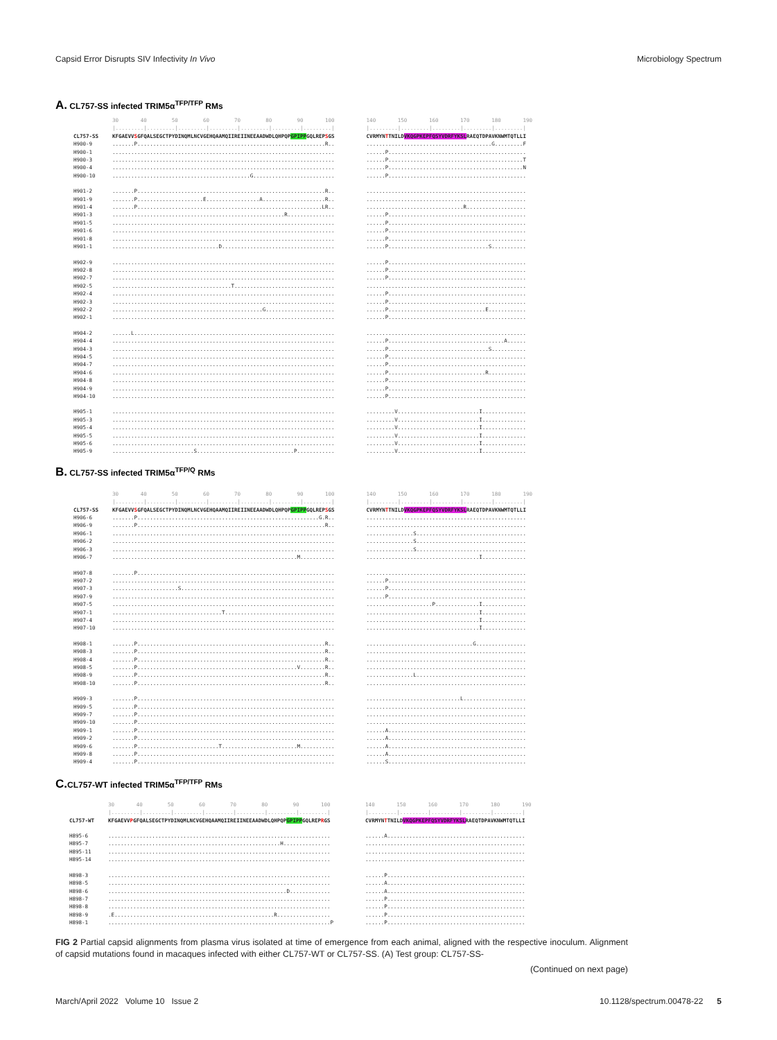Capsid Error Disrupts SIV Infectivity In Vivo Microbiology Spectrum
A. CL757-SS infected TRIM5α<sup>TFP/TFP</sup> RMs
| | 30 40 50 60 70 80 90 100 | | 140 150 160 170 180 190 |
| | /........./........./........./........./........./........./........./ | | /........./........./........./........./........./ |
| CL757-SS | KFGAEVV S GFQALSEGCTPYDINQMLNCVGEHQAAMQIIREIINEEAADWDLQHPQP GPIPP GQLREP S GS | | CVRMYN T TNILD VKQGPKEPFQSYVDRFYKSL RAEQTDPAVKNWMTQTLLI |
| H900-9 | .......P............................................................R.. | | ........................................G.........F |
| H900-1 | ....................................................................... | | ......P............................................ |
| H900-3 | ....................................................................... | | ......P...........................................T |
| H900-4 | ....................................................................... | | ......P...........................................N |
| H900-10 | ............................................G.......................... | | ......P............................................ |
| H901-2 | .......P............................................................R.. | | ................................................... |
| H901-9 | .......P.....................E.................A....................R.. | | ................................................... |
| H901-4 | .......P...........................................................LR.. | | ...............................R................... |
| H901-3 | .......................................................R............... | | ......P............................................ |
| H901-5 | ....................................................................... | | ......P............................................ |
| H901-6 | ....................................................................... | | ......P............................................ |
| H901-8 | ....................................................................... | | ......P............................................ |
| H901-1 | ..................................D.................................... | | ......P................................S........... |
| H902-9 | ....................................................................... | | ......P............................................ |
| H902-8 | ....................................................................... | | ......P............................................ |
| H902-7 | ....................................................................... | | ......P............................................ |
| H902-5 | ......................................T................................ | | ................................................... |
| H902-4 | ....................................................................... | | ......P............................................ |
| H902-3 | ....................................................................... | | ......P............................................ |
| H902-2 | ................................................G...................... | | ......P...............................E............ |
| H902-1 | ....................................................................... | | ......P............................................ |
| H904-2 | ......L................................................................ | | ................................................... |
| H904-4 | ....................................................................... | | ......P.....................................A...... |
| H904-3 | ....................................................................... | | ......P................................S........... |
| H904-5 | ....................................................................... | | ......P............................................ |
| H904-7 | ....................................................................... | | ......P............................................ |
| H904-6 | ....................................................................... | | ......P...............................R............ |
| H904-8 | ....................................................................... | | ......P............................................ |
| H904-9 | ....................................................................... | | ......P............................................ |
| H904-10 | ....................................................................... | | ......P............................................ |
| H905-1 | ....................................................................... | | .........V..........................I.............. |
| H905-3 | ....................................................................... | | .........V..........................I.............. |
| H905-4 | ....................................................................... | | .........V..........................I.............. |
| H905-5 | ....................................................................... | | .........V..........................I.............. |
| H905-6 | ....................................................................... | | .........V..........................I.............. |
| H905-9 | ..........................S...............................P............ | | .........V..........................I.............. |
B. CL757-SS infected TRIM5α<sup>TFP/Q</sup> RMs
| | 30 40 50 60 70 80 90 100 | | 140 150 160 170 180 190 |
| | /........./........./........./........./........./........./........./ | | /........./........./........./........./........./ |
| CL757-SS | KFGAEVV S GFQALSEGCTPYDINQMLNCVGEHQAAMQIIREIINEEAADWDLQHPQP GPIPP GQLREP S GS | | CVRMYN T TNILD VKQGPKEPFQSYVDRFYKSL RAEQTDPAVKNWMTQTLLI |
| H906-6 | .......P..........................................................G.R.. | | ................................................... |
| H906-9 | .......P............................................................R.. | | ................................................... |
| H906-1 | ....................................................................... | | ...............S................................... |
| H906-2 | ....................................................................... | | ...............S................................... |
| H906-3 | ....................................................................... | | ...............S................................... |
| H906-7 | ...........................................................M........... | | ....................................I.............. |
| H907-8 | .......P............................................................... | | ................................................... |
| H907-2 | ....................................................................... | | ......P............................................ |
| H907-3 | .....................S................................................. | | ......P............................................ |
| H907-9 | ....................................................................... | | ......P............................................ |
| H907-5 | ....................................................................... | | .....................P..............I.............. |
| H907-1 | ...................................T................................... | | ....................................I.............. |
| H907-4 | ....................................................................... | | ....................................I.............. |
| H907-10 | ....................................................................... | | ....................................I.............. |
| H908-1 | .......P............................................................R.. | | ..................................G................ |
| H908-3 | .......P............................................................R.. | | ................................................... |
| H908-4 | .......P............................................................R.. | | ................................................... |
| H908-5 | .......P...................................................V........R.. | | ................................................... |
| H908-9 | .......P............................................................R.. | | ...............L................................... |
| H908-10 | .......P............................................................R.. | | ................................................... |
| H909-3 | .......P............................................................... | | ..............................L.................... |
| H909-5 | .......P............................................................... | | ................................................... |
| H909-7 | .......P............................................................... | | ................................................... |
| H909-10 | .......P............................................................... | | ................................................... |
| H909-1 | .......P............................................................... | | ......A............................................ |
| H909-2 | .......P............................................................... | | ......A............................................ |
| H909-6 | .......P..........................T........................M........... | | ......A............................................ |
| H909-8 | .......P............................................................... | | ......A............................................ |
| H909-4 | .......P............................................................... | | ......S............................................ |
C. CL757-WT infected TRIM5α<sup>TFP/TFP</sup> RMs
| | 30 40 50 60 70 80 90 100 | | 140 150 160 170 180 190 |
| | /........./........./........./........./........./........./........./ | | /........./........./........./........./........./ |
| CL757-WT | KFGAEVV P GFQALSEGCTPYDINQMLNCVGEHQAAMQIIREIINEEAADWDLQHPQP GPIPP GQLREP R GS | | CVRMYN T TNILD VKQGPKEPFQSYVDRFYKSL RAEQTDPAVKNWMTQTLLI |
| H895-6 | ....................................................................... | | ......A............................................ |
| H895-7 | .......................................................H............... | | ................................................... |
| H895-11 | ....................................................................... | | ................................................... |
| H895-14 | ....................................................................... | | ................................................... |
| H898-3 | ....................................................................... | | ......P............................................ |
| H898-5 | ....................................................................... | | ......A............................................ |
| H898-6 | .........................................................D............. | | ......A............................................ |
| H898-7 | ....................................................................... | | ......P............................................ |
| H898-8 | ....................................................................... | | ......P............................................ |
| H898-9 | .E...................................................R................. | | ......P............................................ |
| H898-1 | .......................................................................P | | ......P............................................ |
FIG 2 Partial capsid alignments from plasma virus isolated at time of emergence from each animal, aligned with the respective inoculum. Alignment of capsid mutations found in macaques infected with either CL757-WT or CL757-SS. (A) Test group: CL757-SS-
(Continued on next page)
March/April 2022 Volume 10 Issue 2 10.1128/spectrum.00478-22 5